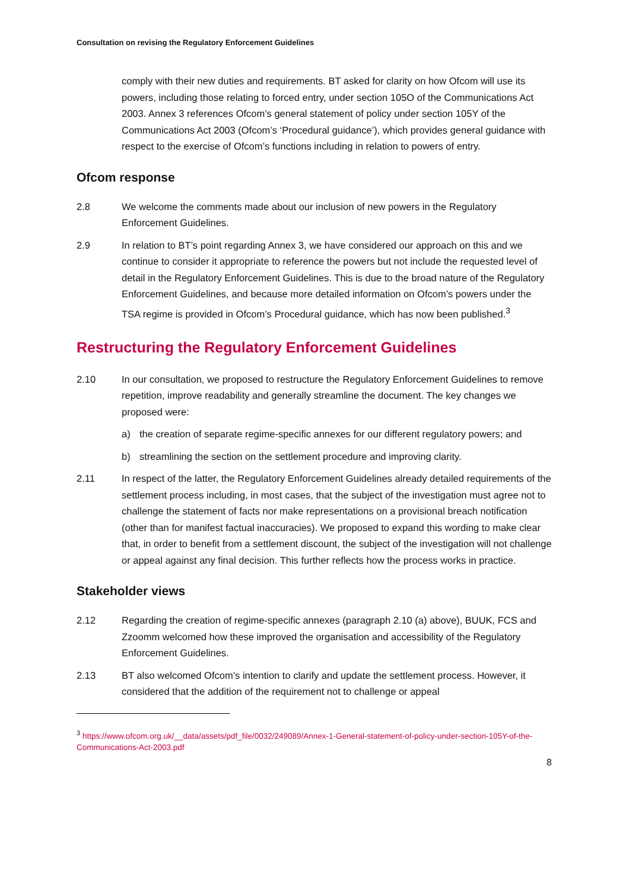Consultation on revising the Regulatory Enforcement Guidelines
comply with their new duties and requirements. BT asked for clarity on how Ofcom will use its powers, including those relating to forced entry, under section 105O of the Communications Act 2003. Annex 3 references Ofcom’s general statement of policy under section 105Y of the Communications Act 2003 (Ofcom’s ‘Procedural guidance’), which provides general guidance with respect to the exercise of Ofcom’s functions including in relation to powers of entry.
Ofcom response
2.8 We welcome the comments made about our inclusion of new powers in the Regulatory Enforcement Guidelines.
2.9 In relation to BT’s point regarding Annex 3, we have considered our approach on this and we continue to consider it appropriate to reference the powers but not include the requested level of detail in the Regulatory Enforcement Guidelines. This is due to the broad nature of the Regulatory Enforcement Guidelines, and because more detailed information on Ofcom’s powers under the TSA regime is provided in Ofcom’s Procedural guidance, which has now been published.<sup>3</sup>
Restructuring the Regulatory Enforcement Guidelines
2.10 In our consultation, we proposed to restructure the Regulatory Enforcement Guidelines to remove repetition, improve readability and generally streamline the document. The key changes we proposed were:
a) the creation of separate regime-specific annexes for our different regulatory powers; and
b) streamlining the section on the settlement procedure and improving clarity.
2.11 In respect of the latter, the Regulatory Enforcement Guidelines already detailed requirements of the settlement process including, in most cases, that the subject of the investigation must agree not to challenge the statement of facts nor make representations on a provisional breach notification (other than for manifest factual inaccuracies). We proposed to expand this wording to make clear that, in order to benefit from a settlement discount, the subject of the investigation will not challenge or appeal against any final decision. This further reflects how the process works in practice.
Stakeholder views
2.12 Regarding the creation of regime-specific annexes (paragraph 2.10 (a) above), BUUK, FCS and Zzoomm welcomed how these improved the organisation and accessibility of the Regulatory Enforcement Guidelines.
2.13 BT also welcomed Ofcom’s intention to clarify and update the settlement process. However, it considered that the addition of the requirement not to challenge or appeal
<sup>3</sup> https://www.ofcom.org.uk/__data/assets/pdf_file/0032/249089/Annex-1-General-statement-of-policy-under-section-105Y-of-the-Communications-Act-2003.pdf
8